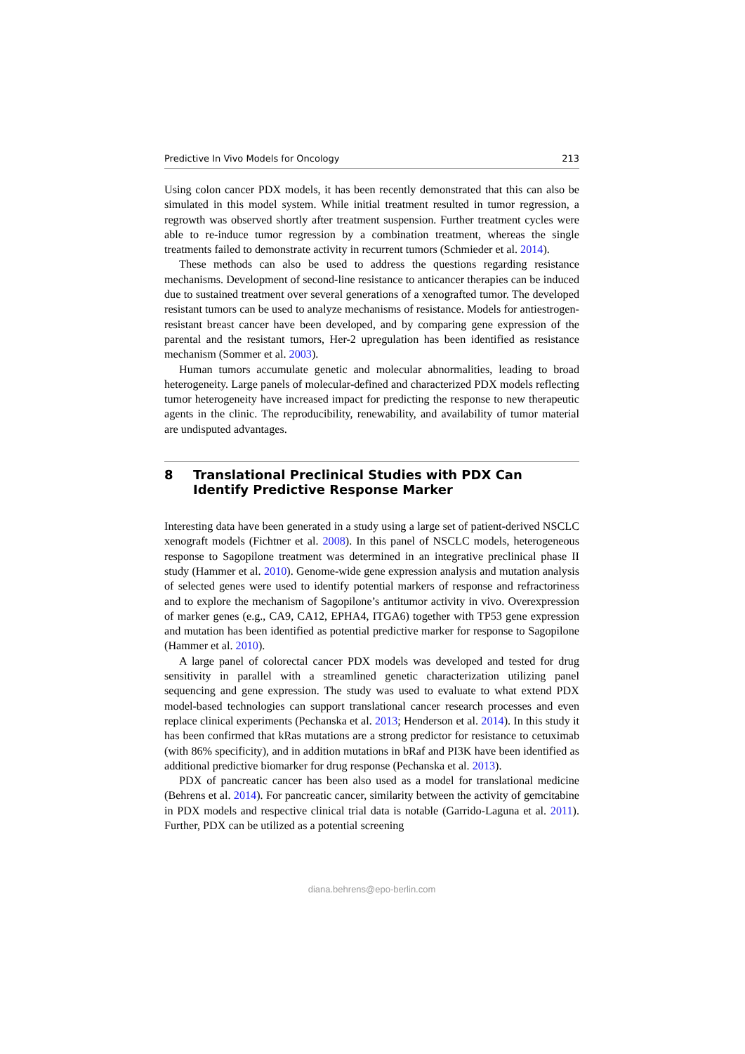Predictive In Vivo Models for Oncology 213
Using colon cancer PDX models, it has been recently demonstrated that this can also be simulated in this model system. While initial treatment resulted in tumor regression, a regrowth was observed shortly after treatment suspension. Further treatment cycles were able to re-induce tumor regression by a combination treatment, whereas the single treatments failed to demonstrate activity in recurrent tumors (Schmieder et al. 2014).
These methods can also be used to address the questions regarding resistance mechanisms. Development of second-line resistance to anticancer therapies can be induced due to sustained treatment over several generations of a xenografted tumor. The developed resistant tumors can be used to analyze mechanisms of resistance. Models for antiestrogen-resistant breast cancer have been developed, and by comparing gene expression of the parental and the resistant tumors, Her-2 upregulation has been identified as resistance mechanism (Sommer et al. 2003).
Human tumors accumulate genetic and molecular abnormalities, leading to broad heterogeneity. Large panels of molecular-defined and characterized PDX models reflecting tumor heterogeneity have increased impact for predicting the response to new therapeutic agents in the clinic. The reproducibility, renewability, and availability of tumor material are undisputed advantages.
8 Translational Preclinical Studies with PDX Can Identify Predictive Response Marker
Interesting data have been generated in a study using a large set of patient-derived NSCLC xenograft models (Fichtner et al. 2008). In this panel of NSCLC models, heterogeneous response to Sagopilone treatment was determined in an integrative preclinical phase II study (Hammer et al. 2010). Genome-wide gene expression analysis and mutation analysis of selected genes were used to identify potential markers of response and refractoriness and to explore the mechanism of Sagopilone’s antitumor activity in vivo. Overexpression of marker genes (e.g., CA9, CA12, EPHA4, ITGA6) together with TP53 gene expression and mutation has been identified as potential predictive marker for response to Sagopilone (Hammer et al. 2010).
A large panel of colorectal cancer PDX models was developed and tested for drug sensitivity in parallel with a streamlined genetic characterization utilizing panel sequencing and gene expression. The study was used to evaluate to what extend PDX model-based technologies can support translational cancer research processes and even replace clinical experiments (Pechanska et al. 2013; Henderson et al. 2014). In this study it has been confirmed that kRas mutations are a strong predictor for resistance to cetuximab (with 86% specificity), and in addition mutations in bRaf and PI3K have been identified as additional predictive biomarker for drug response (Pechanska et al. 2013).
PDX of pancreatic cancer has been also used as a model for translational medicine (Behrens et al. 2014). For pancreatic cancer, similarity between the activity of gemcitabine in PDX models and respective clinical trial data is notable (Garrido-Laguna et al. 2011). Further, PDX can be utilized as a potential screening
diana.behrens@epo-berlin.com